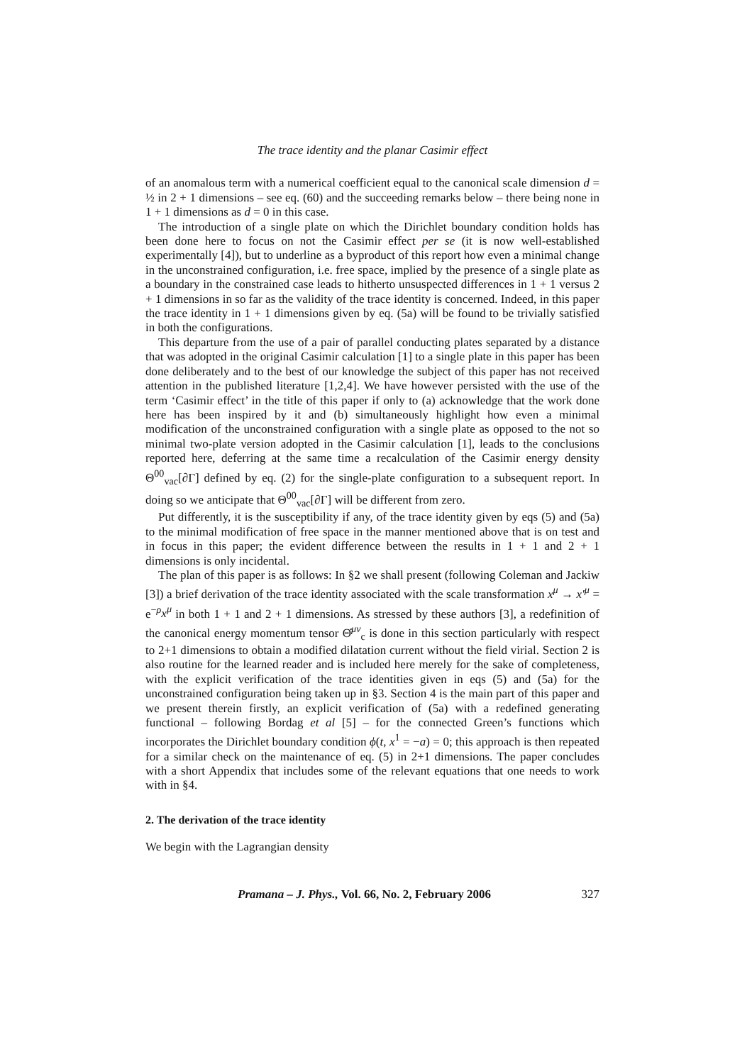The trace identity and the planar Casimir effect
of an anomalous term with a numerical coefficient equal to the canonical scale dimension d = ½ in 2 + 1 dimensions – see eq. (60) and the succeeding remarks below – there being none in 1 + 1 dimensions as d = 0 in this case.
The introduction of a single plate on which the Dirichlet boundary condition holds has been done here to focus on not the Casimir effect per se (it is now well-established experimentally [4]), but to underline as a byproduct of this report how even a minimal change in the unconstrained configuration, i.e. free space, implied by the presence of a single plate as a boundary in the constrained case leads to hitherto unsuspected differences in 1 + 1 versus 2 + 1 dimensions in so far as the validity of the trace identity is concerned. Indeed, in this paper the trace identity in 1 + 1 dimensions given by eq. (5a) will be found to be trivially satisfied in both the configurations.
This departure from the use of a pair of parallel conducting plates separated by a distance that was adopted in the original Casimir calculation [1] to a single plate in this paper has been done deliberately and to the best of our knowledge the subject of this paper has not received attention in the published literature [1,2,4]. We have however persisted with the use of the term ‘Casimir effect’ in the title of this paper if only to (a) acknowledge that the work done here has been inspired by it and (b) simultaneously highlight how even a minimal modification of the unconstrained configuration with a single plate as opposed to the not so minimal two-plate version adopted in the Casimir calculation [1], leads to the conclusions reported here, deferring at the same time a recalculation of the Casimir energy density Θ<sup>00</sup><sub>vac</sub>[∂Γ] defined by eq. (2) for the single-plate configuration to a subsequent report. In doing so we anticipate that Θ<sup>00</sup><sub>vac</sub>[∂Γ] will be different from zero.
Put differently, it is the susceptibility if any, of the trace identity given by eqs (5) and (5a) to the minimal modification of free space in the manner mentioned above that is on test and in focus in this paper; the evident difference between the results in 1 + 1 and 2 + 1 dimensions is only incidental.
The plan of this paper is as follows: In §2 we shall present (following Coleman and Jackiw [3]) a brief derivation of the trace identity associated with the scale transformation x<sup>μ</sup> → x′<sup>μ</sup> = e<sup>−ρ</sup>x<sup>μ</sup> in both 1 + 1 and 2 + 1 dimensions. As stressed by these authors [3], a redefinition of the canonical energy momentum tensor Θ̂<sup>μν</sup><sub>c</sub> is done in this section particularly with respect to 2+1 dimensions to obtain a modified dilatation current without the field virial. Section 2 is also routine for the learned reader and is included here merely for the sake of completeness, with the explicit verification of the trace identities given in eqs (5) and (5a) for the unconstrained configuration being taken up in §3. Section 4 is the main part of this paper and we present therein firstly, an explicit verification of (5a) with a redefined generating functional – following Bordag et al [5] – for the connected Green’s functions which incorporates the Dirichlet boundary condition ϕ(t, x<sup>1</sup> = −a) = 0; this approach is then repeated for a similar check on the maintenance of eq. (5) in 2+1 dimensions. The paper concludes with a short Appendix that includes some of the relevant equations that one needs to work with in §4.
2. The derivation of the trace identity
We begin with the Lagrangian density
Pramana – J. Phys., Vol. 66, No. 2, February 2006 327